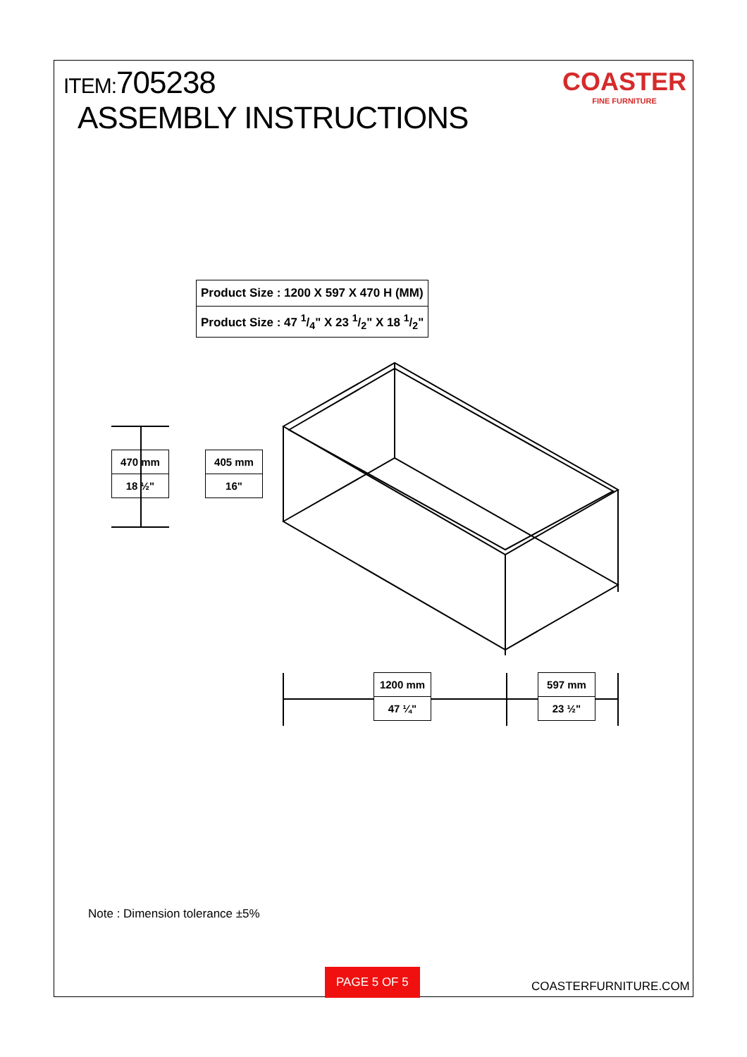ITEM:705238
ASSEMBLY INSTRUCTIONS
COASTER
FINE FURNITURE
| Product Size : 1200 X 597 X 470 H (MM) |
| Product Size : 47 1/4" X 23 1/2" X 18 1/2" |
| 470 mm |
| 18 ½" |
| 405 mm |
| 16" |
| 1200 mm |
| 47 ¼" |
| 597 mm |
| 23 ½" |
Note : Dimension tolerance ±5%
PAGE 5 OF 5
COASTERFURNITURE.COM